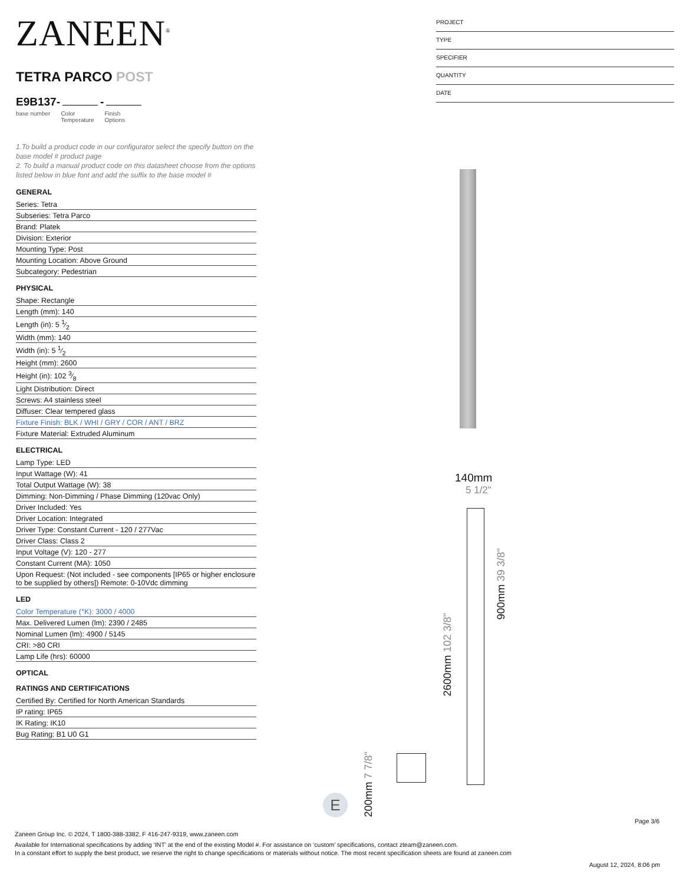ZANEEN<sup>®</sup>
TETRA PARCO POST
E9B137- -
base number Color
Temperature Finish
Options
1.To build a product code in our configurator select the specify button on the base model # product page
2. To build a manual product code on this datasheet choose from the options listed below in blue font and add the suffix to the base model #
GENERAL
Series: Tetra
Subseries: Tetra Parco
Brand: Platek
Division: Exterior
Mounting Type: Post
Mounting Location: Above Ground
Subcategory: Pedestrian
PHYSICAL
Shape: Rectangle
Length (mm): 140
Length (in): 5 1⁄2
Width (mm): 140
Width (in): 5 1⁄2
Height (mm): 2600
Height (in): 102 3⁄8
Light Distribution: Direct
Screws: A4 stainless steel
Diffuser: Clear tempered glass
Fixture Finish: BLK / WHI / GRY / COR / ANT / BRZ
Fixture Material: Extruded Aluminum
ELECTRICAL
Lamp Type: LED
Input Wattage (W): 41
Total Output Wattage (W): 38
Dimming: Non-Dimming / Phase Dimming (120vac Only)
Driver Included: Yes
Driver Location: Integrated
Driver Type: Constant Current - 120 / 277Vac
Driver Class: Class 2
Input Voltage (V): 120 - 277
Constant Current (MA): 1050
Upon Request: (Not included - see components [IP65 or higher enclosure to be supplied by others]) Remote: 0-10Vdc dimming
LED
Color Temperature (°K): 3000 / 4000
Max. Delivered Lumen (lm): 2390 / 2485
Nominal Lumen (lm): 4900 / 5145
CRI: >80 CRI
Lamp Life (hrs): 60000
OPTICAL
RATINGS AND CERTIFICATIONS
Certified By: Certified for North American Standards
IP rating: IP65
IK Rating: IK10
Bug Rating: B1 U0 G1
PROJECT
TYPE
SPECIFIER
QUANTITY
DATE
140mm
5 1/2"
2600mm 102 3/8"
900mm 39 3/8"
200mm 7 7/8"
E
Page 3/6
Zaneen Group Inc. © 2024, T 1800-388-3382, F 416-247-9319, www.zaneen.com
Available for International specifications by adding ‘INT’ at the end of the existing Model #. For assistance on ‘custom’ specifications, contact zteam@zaneen.com.
In a constant effort to supply the best product, we reserve the right to change specifications or materials without notice. The most recent specification sheets are found at zaneen.com
August 12, 2024, 8:06 pm